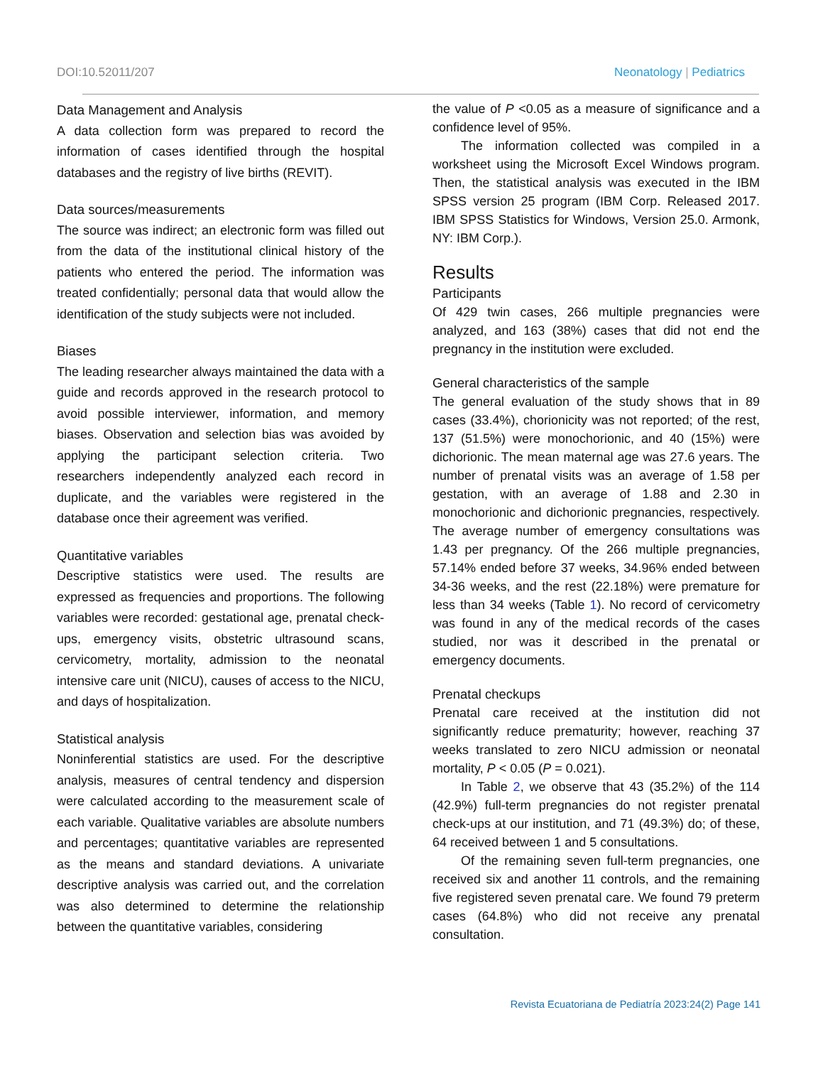DOI:10.52011/207 Neonatology | Pediatrics
Data Management and Analysis
A data collection form was prepared to record the information of cases identified through the hospital databases and the registry of live births (REVIT).
Data sources/measurements
The source was indirect; an electronic form was filled out from the data of the institutional clinical history of the patients who entered the period. The information was treated confidentially; personal data that would allow the identification of the study subjects were not included.
Biases
The leading researcher always maintained the data with a guide and records approved in the research protocol to avoid possible interviewer, information, and memory biases. Observation and selection bias was avoided by applying the participant selection criteria. Two researchers independently analyzed each record in duplicate, and the variables were registered in the database once their agreement was verified.
Quantitative variables
Descriptive statistics were used. The results are expressed as frequencies and proportions. The following variables were recorded: gestational age, prenatal check-ups, emergency visits, obstetric ultrasound scans, cervicometry, mortality, admission to the neonatal intensive care unit (NICU), causes of access to the NICU, and days of hospitalization.
Statistical analysis
Noninferential statistics are used. For the descriptive analysis, measures of central tendency and dispersion were calculated according to the measurement scale of each variable. Qualitative variables are absolute numbers and percentages; quantitative variables are represented as the means and standard deviations. A univariate descriptive analysis was carried out, and the correlation was also determined to determine the relationship between the quantitative variables, considering
the value of P <0.05 as a measure of significance and a confidence level of 95%.
The information collected was compiled in a worksheet using the Microsoft Excel Windows program. Then, the statistical analysis was executed in the IBM SPSS version 25 program (IBM Corp. Released 2017. IBM SPSS Statistics for Windows, Version 25.0. Armonk, NY: IBM Corp.).
Results
Participants
Of 429 twin cases, 266 multiple pregnancies were analyzed, and 163 (38%) cases that did not end the pregnancy in the institution were excluded.
General characteristics of the sample
The general evaluation of the study shows that in 89 cases (33.4%), chorionicity was not reported; of the rest, 137 (51.5%) were monochorionic, and 40 (15%) were dichorionic. The mean maternal age was 27.6 years. The number of prenatal visits was an average of 1.58 per gestation, with an average of 1.88 and 2.30 in monochorionic and dichorionic pregnancies, respectively. The average number of emergency consultations was 1.43 per pregnancy. Of the 266 multiple pregnancies, 57.14% ended before 37 weeks, 34.96% ended between 34-36 weeks, and the rest (22.18%) were premature for less than 34 weeks (Table 1). No record of cervicometry was found in any of the medical records of the cases studied, nor was it described in the prenatal or emergency documents.
Prenatal checkups
Prenatal care received at the institution did not significantly reduce prematurity; however, reaching 37 weeks translated to zero NICU admission or neonatal mortality, P < 0.05 (P = 0.021).
In Table 2, we observe that 43 (35.2%) of the 114 (42.9%) full-term pregnancies do not register prenatal check-ups at our institution, and 71 (49.3%) do; of these, 64 received between 1 and 5 consultations.
Of the remaining seven full-term pregnancies, one received six and another 11 controls, and the remaining five registered seven prenatal care. We found 79 preterm cases (64.8%) who did not receive any prenatal consultation.
Revista Ecuatoriana de Pediatría 2023:24(2) Page 141